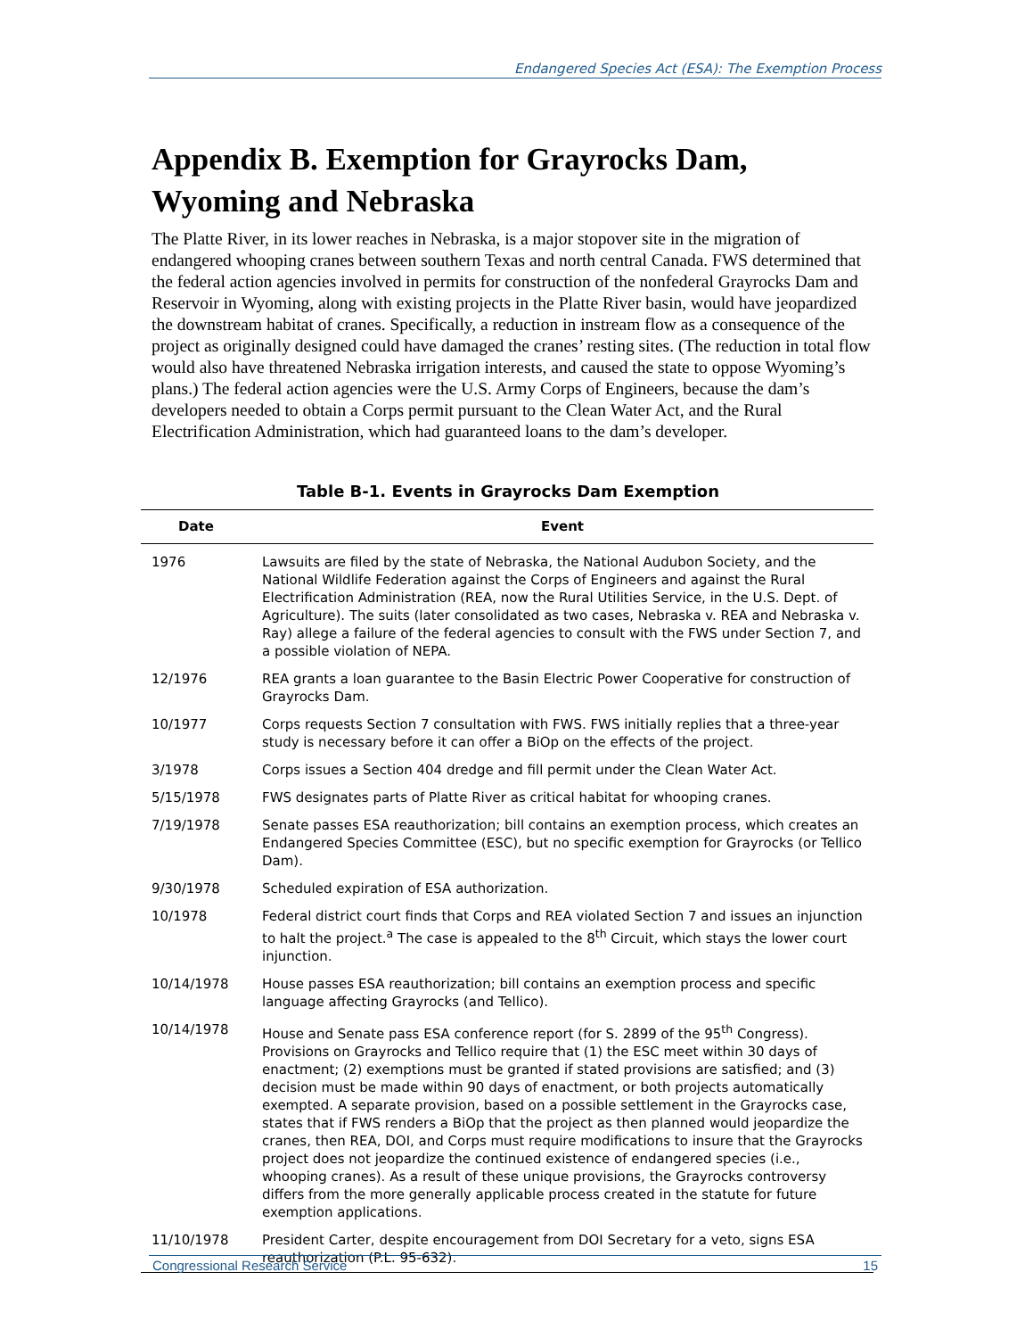Endangered Species Act (ESA): The Exemption Process
Appendix B. Exemption for Grayrocks Dam,
Wyoming and Nebraska
The Platte River, in its lower reaches in Nebraska, is a major stopover site in the migration of endangered whooping cranes between southern Texas and north central Canada. FWS determined that the federal action agencies involved in permits for construction of the nonfederal Grayrocks Dam and Reservoir in Wyoming, along with existing projects in the Platte River basin, would have jeopardized the downstream habitat of cranes. Specifically, a reduction in instream flow as a consequence of the project as originally designed could have damaged the cranes’ resting sites. (The reduction in total flow would also have threatened Nebraska irrigation interests, and caused the state to oppose Wyoming’s plans.) The federal action agencies were the U.S. Army Corps of Engineers, because the dam’s developers needed to obtain a Corps permit pursuant to the Clean Water Act, and the Rural Electrification Administration, which had guaranteed loans to the dam’s developer.
Table B-1. Events in Grayrocks Dam Exemption
| Date | Event |
| --- | --- |
| 1976 | Lawsuits are filed by the state of Nebraska, the National Audubon Society, and the National Wildlife Federation against the Corps of Engineers and against the Rural Electrification Administration (REA, now the Rural Utilities Service, in the U.S. Dept. of Agriculture). The suits (later consolidated as two cases, Nebraska v. REA and Nebraska v. Ray) allege a failure of the federal agencies to consult with the FWS under Section 7, and a possible violation of NEPA. |
| 12/1976 | REA grants a loan guarantee to the Basin Electric Power Cooperative for construction of Grayrocks Dam. |
| 10/1977 | Corps requests Section 7 consultation with FWS. FWS initially replies that a three-year study is necessary before it can offer a BiOp on the effects of the project. |
| 3/1978 | Corps issues a Section 404 dredge and fill permit under the Clean Water Act. |
| 5/15/1978 | FWS designates parts of Platte River as critical habitat for whooping cranes. |
| 7/19/1978 | Senate passes ESA reauthorization; bill contains an exemption process, which creates an Endangered Species Committee (ESC), but no specific exemption for Grayrocks (or Tellico Dam). |
| 9/30/1978 | Scheduled expiration of ESA authorization. |
| 10/1978 | Federal district court finds that Corps and REA violated Section 7 and issues an injunction to halt the project.<sup>a</sup> The case is appealed to the 8<sup>th</sup> Circuit, which stays the lower court injunction. |
| 10/14/1978 | House passes ESA reauthorization; bill contains an exemption process and specific language affecting Grayrocks (and Tellico). |
| 10/14/1978 | House and Senate pass ESA conference report (for S. 2899 of the 95<sup>th</sup> Congress). Provisions on Grayrocks and Tellico require that (1) the ESC meet within 30 days of enactment; (2) exemptions must be granted if stated provisions are satisfied; and (3) decision must be made within 90 days of enactment, or both projects automatically exempted. A separate provision, based on a possible settlement in the Grayrocks case, states that if FWS renders a BiOp that the project as then planned would jeopardize the cranes, then REA, DOI, and Corps must require modifications to insure that the Grayrocks project does not jeopardize the continued existence of endangered species (i.e., whooping cranes). As a result of these unique provisions, the Grayrocks controversy differs from the more generally applicable process created in the statute for future exemption applications. |
| 11/10/1978 | President Carter, despite encouragement from DOI Secretary for a veto, signs ESA reauthorization (P.L. 95-632). |
Congressional Research Service 15